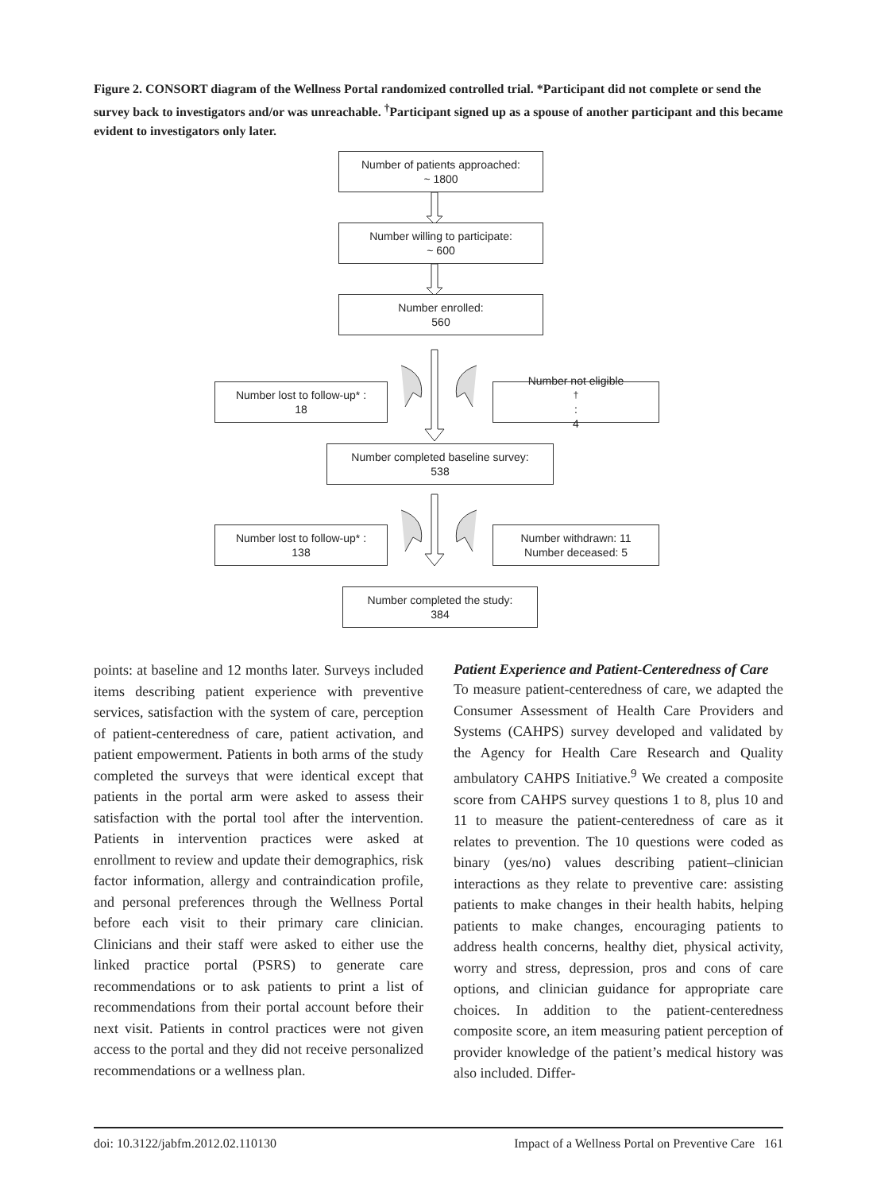Figure 2. CONSORT diagram of the Wellness Portal randomized controlled trial. *Participant did not complete or send the survey back to investigators and/or was unreachable. <sup>†</sup>Participant signed up as a spouse of another participant and this became evident to investigators only later.
Number of patients approached:
~ 1800
Number willing to participate:
~ 600
Number enrolled:
560
Number lost to follow-up* :
18
Number not eligible<sup>†</sup>:
4
Number completed baseline survey:
538
Number lost to follow-up* :
138
Number withdrawn: 11
Number deceased: 5
Number completed the study:
384
points: at baseline and 12 months later. Surveys included items describing patient experience with preventive services, satisfaction with the system of care, perception of patient-centeredness of care, patient activation, and patient empowerment. Patients in both arms of the study completed the surveys that were identical except that patients in the portal arm were asked to assess their satisfaction with the portal tool after the intervention. Patients in intervention practices were asked at enrollment to review and update their demographics, risk factor information, allergy and contraindication profile, and personal preferences through the Wellness Portal before each visit to their primary care clinician. Clinicians and their staff were asked to either use the linked practice portal (PSRS) to generate care recommendations or to ask patients to print a list of recommendations from their portal account before their next visit. Patients in control practices were not given access to the portal and they did not receive personalized recommendations or a wellness plan.
Patient Experience and Patient-Centeredness of Care
To measure patient-centeredness of care, we adapted the Consumer Assessment of Health Care Providers and Systems (CAHPS) survey developed and validated by the Agency for Health Care Research and Quality ambulatory CAHPS Initiative.<sup>9</sup> We created a composite score from CAHPS survey questions 1 to 8, plus 10 and 11 to measure the patient-centeredness of care as it relates to prevention. The 10 questions were coded as binary (yes/no) values describing patient–clinician interactions as they relate to preventive care: assisting patients to make changes in their health habits, helping patients to make changes, encouraging patients to address health concerns, healthy diet, physical activity, worry and stress, depression, pros and cons of care options, and clinician guidance for appropriate care choices. In addition to the patient-centeredness composite score, an item measuring patient perception of provider knowledge of the patient’s medical history was also included. Differ-
doi: 10.3122/jabfm.2012.02.110130 Impact of a Wellness Portal on Preventive Care 161